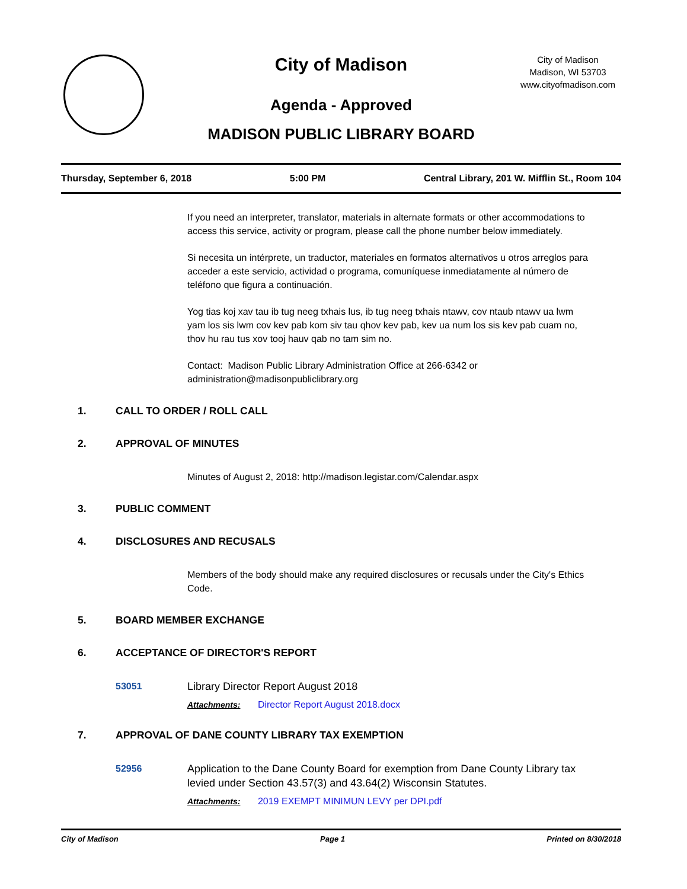City of Madison
Agenda - Approved
MADISON PUBLIC LIBRARY BOARD
City of Madison
Madison, WI 53703
www.cityofmadison.com
Thursday, September 6, 2018 5:00 PM Central Library, 201 W. Mifflin St., Room 104
If you need an interpreter, translator, materials in alternate formats or other accommodations to access this service, activity or program, please call the phone number below immediately.
Si necesita un intérprete, un traductor, materiales en formatos alternativos u otros arreglos para acceder a este servicio, actividad o programa, comuníquese inmediatamente al número de teléfono que figura a continuación.
Yog tias koj xav tau ib tug neeg txhais lus, ib tug neeg txhais ntawv, cov ntaub ntawv ua lwm yam los sis lwm cov kev pab kom siv tau qhov kev pab, kev ua num los sis kev pab cuam no, thov hu rau tus xov tooj hauv qab no tam sim no.
Contact: Madison Public Library Administration Office at 266-6342 or administration@madisonpubliclibrary.org
1. CALL TO ORDER / ROLL CALL
2. APPROVAL OF MINUTES
Minutes of August 2, 2018: http://madison.legistar.com/Calendar.aspx
3. PUBLIC COMMENT
4. DISCLOSURES AND RECUSALS
Members of the body should make any required disclosures or recusals under the City's Ethics Code.
5. BOARD MEMBER EXCHANGE
6. ACCEPTANCE OF DIRECTOR'S REPORT
53051 Library Director Report August 2018
Attachments: Director Report August 2018.docx
7. APPROVAL OF DANE COUNTY LIBRARY TAX EXEMPTION
52956 Application to the Dane County Board for exemption from Dane County Library tax levied under Section 43.57(3) and 43.64(2) Wisconsin Statutes.
Attachments: 2019 EXEMPT MINIMUN LEVY per DPI.pdf
City of Madison Page 1 Printed on 8/30/2018